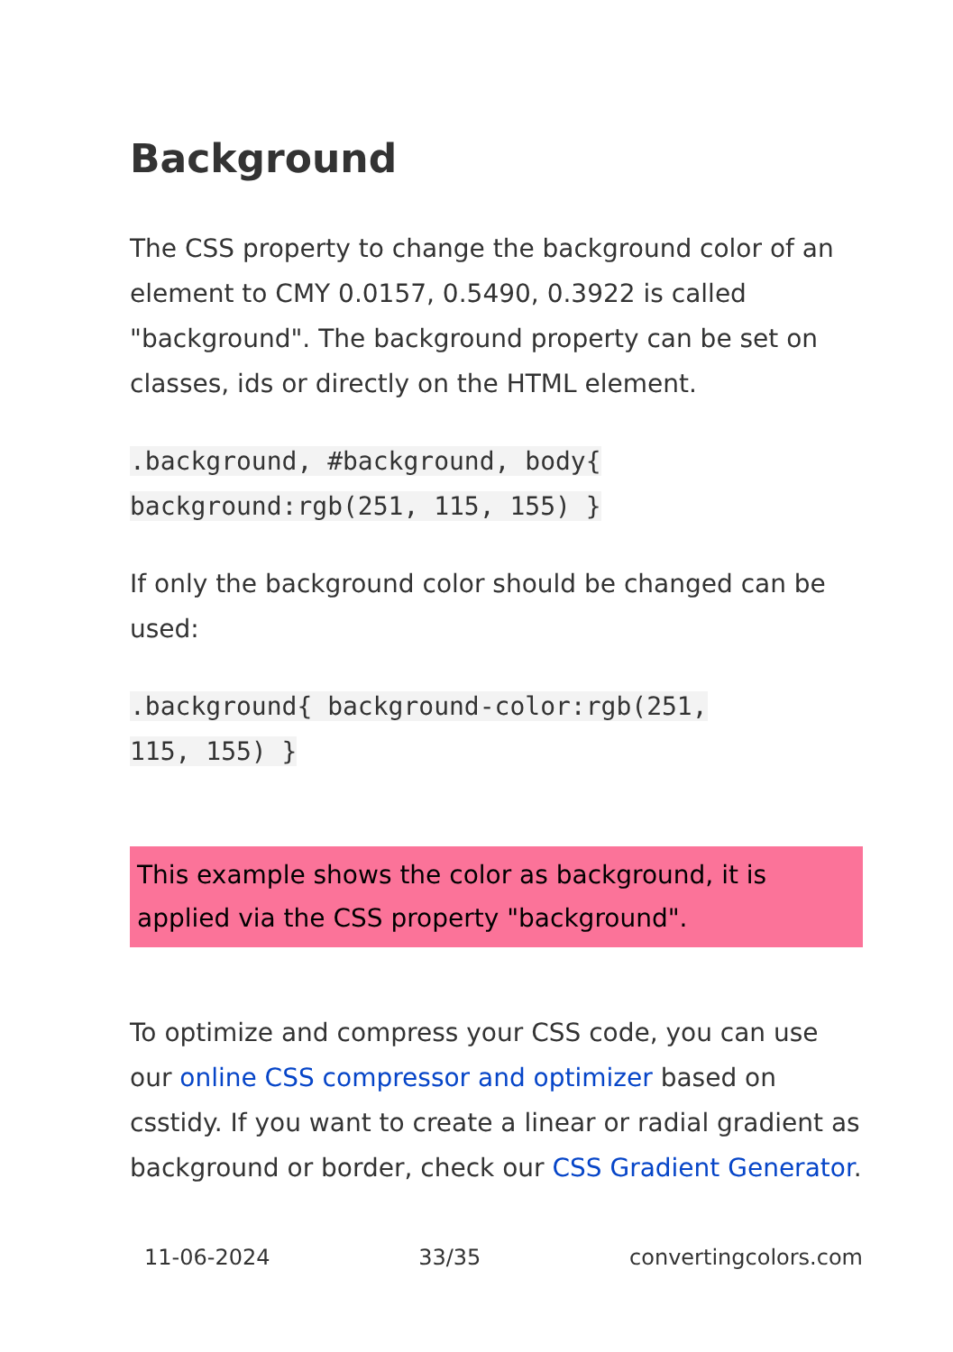Background
The CSS property to change the background color of an element to CMY 0.0157, 0.5490, 0.3922 is called "background". The background property can be set on classes, ids or directly on the HTML element.
.background, #background, body{
background:rgb(251, 115, 155) }
If only the background color should be changed can be used:
.background{ background-color:rgb(251,
115, 155) }
This example shows the color as background, it is applied via the CSS property "background".
To optimize and compress your CSS code, you can use our online CSS compressor and optimizer based on csstidy. If you want to create a linear or radial gradient as background or border, check our CSS Gradient Generator.
11-06-2024 33/35 convertingcolors.com